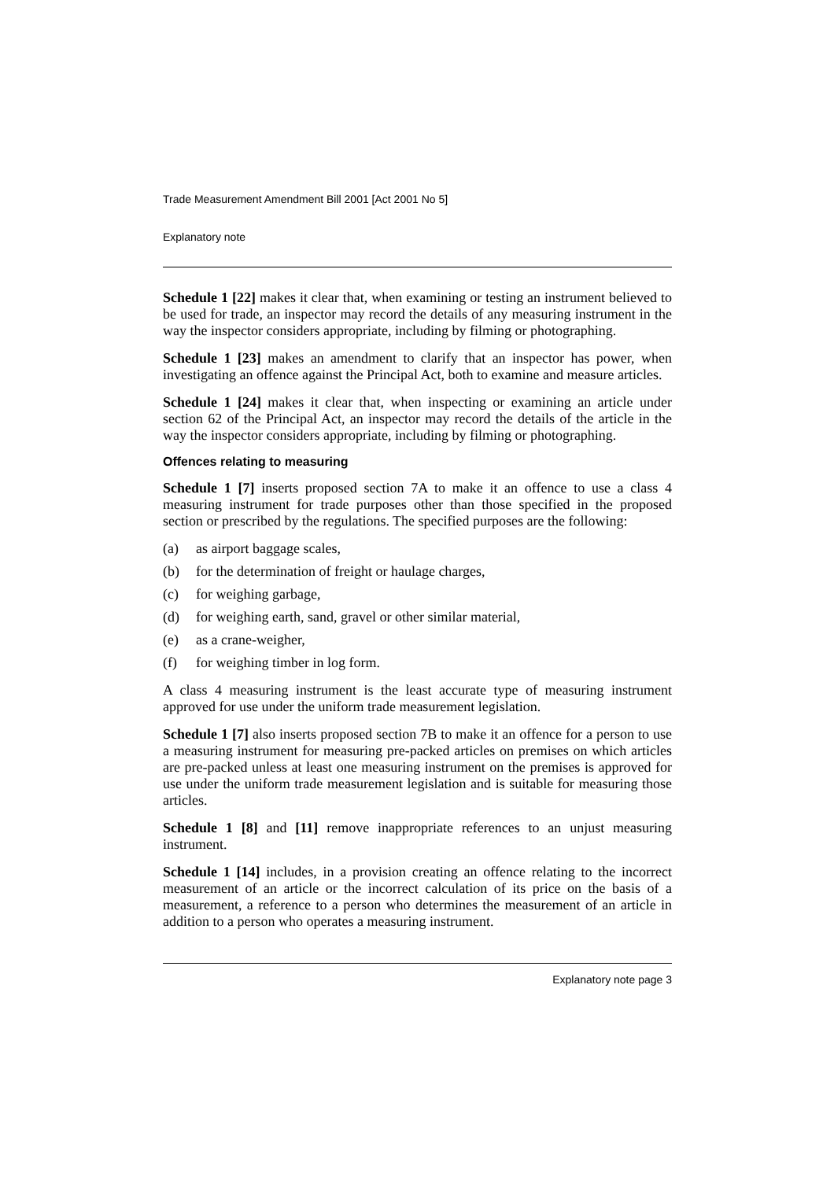Trade Measurement Amendment Bill 2001 [Act 2001 No 5]
Explanatory note
Schedule 1 [22] makes it clear that, when examining or testing an instrument believed to be used for trade, an inspector may record the details of any measuring instrument in the way the inspector considers appropriate, including by filming or photographing.
Schedule 1 [23] makes an amendment to clarify that an inspector has power, when investigating an offence against the Principal Act, both to examine and measure articles.
Schedule 1 [24] makes it clear that, when inspecting or examining an article under section 62 of the Principal Act, an inspector may record the details of the article in the way the inspector considers appropriate, including by filming or photographing.
Offences relating to measuring
Schedule 1 [7] inserts proposed section 7A to make it an offence to use a class 4 measuring instrument for trade purposes other than those specified in the proposed section or prescribed by the regulations. The specified purposes are the following:
(a) as airport baggage scales,
(b) for the determination of freight or haulage charges,
(c) for weighing garbage,
(d) for weighing earth, sand, gravel or other similar material,
(e) as a crane-weigher,
(f) for weighing timber in log form.
A class 4 measuring instrument is the least accurate type of measuring instrument approved for use under the uniform trade measurement legislation.
Schedule 1 [7] also inserts proposed section 7B to make it an offence for a person to use a measuring instrument for measuring pre-packed articles on premises on which articles are pre-packed unless at least one measuring instrument on the premises is approved for use under the uniform trade measurement legislation and is suitable for measuring those articles.
Schedule 1 [8] and [11] remove inappropriate references to an unjust measuring instrument.
Schedule 1 [14] includes, in a provision creating an offence relating to the incorrect measurement of an article or the incorrect calculation of its price on the basis of a measurement, a reference to a person who determines the measurement of an article in addition to a person who operates a measuring instrument.
Explanatory note page 3